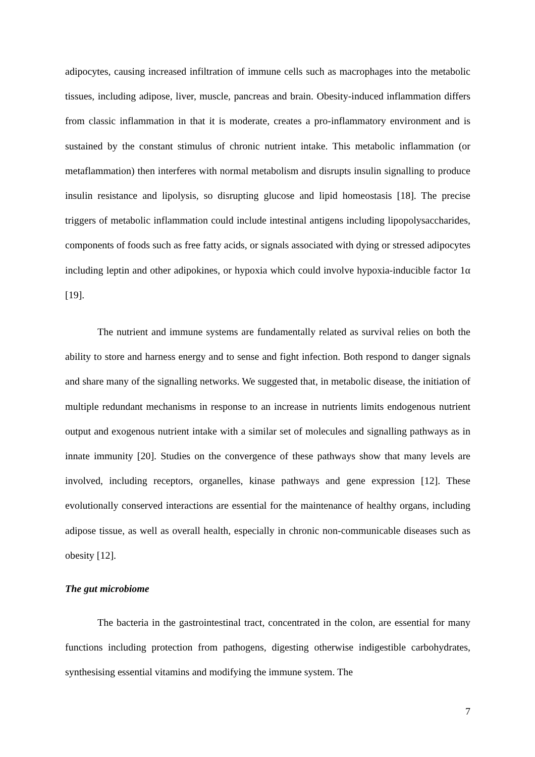adipocytes, causing increased infiltration of immune cells such as macrophages into the metabolic tissues, including adipose, liver, muscle, pancreas and brain. Obesity-induced inflammation differs from classic inflammation in that it is moderate, creates a pro-inflammatory environment and is sustained by the constant stimulus of chronic nutrient intake. This metabolic inflammation (or metaflammation) then interferes with normal metabolism and disrupts insulin signalling to produce insulin resistance and lipolysis, so disrupting glucose and lipid homeostasis [18]. The precise triggers of metabolic inflammation could include intestinal antigens including lipopolysaccharides, components of foods such as free fatty acids, or signals associated with dying or stressed adipocytes including leptin and other adipokines, or hypoxia which could involve hypoxia-inducible factor 1α [19].
The nutrient and immune systems are fundamentally related as survival relies on both the ability to store and harness energy and to sense and fight infection. Both respond to danger signals and share many of the signalling networks. We suggested that, in metabolic disease, the initiation of multiple redundant mechanisms in response to an increase in nutrients limits endogenous nutrient output and exogenous nutrient intake with a similar set of molecules and signalling pathways as in innate immunity [20]. Studies on the convergence of these pathways show that many levels are involved, including receptors, organelles, kinase pathways and gene expression [12]. These evolutionally conserved interactions are essential for the maintenance of healthy organs, including adipose tissue, as well as overall health, especially in chronic non-communicable diseases such as obesity [12].
The gut microbiome
The bacteria in the gastrointestinal tract, concentrated in the colon, are essential for many functions including protection from pathogens, digesting otherwise indigestible carbohydrates, synthesising essential vitamins and modifying the immune system. The
7